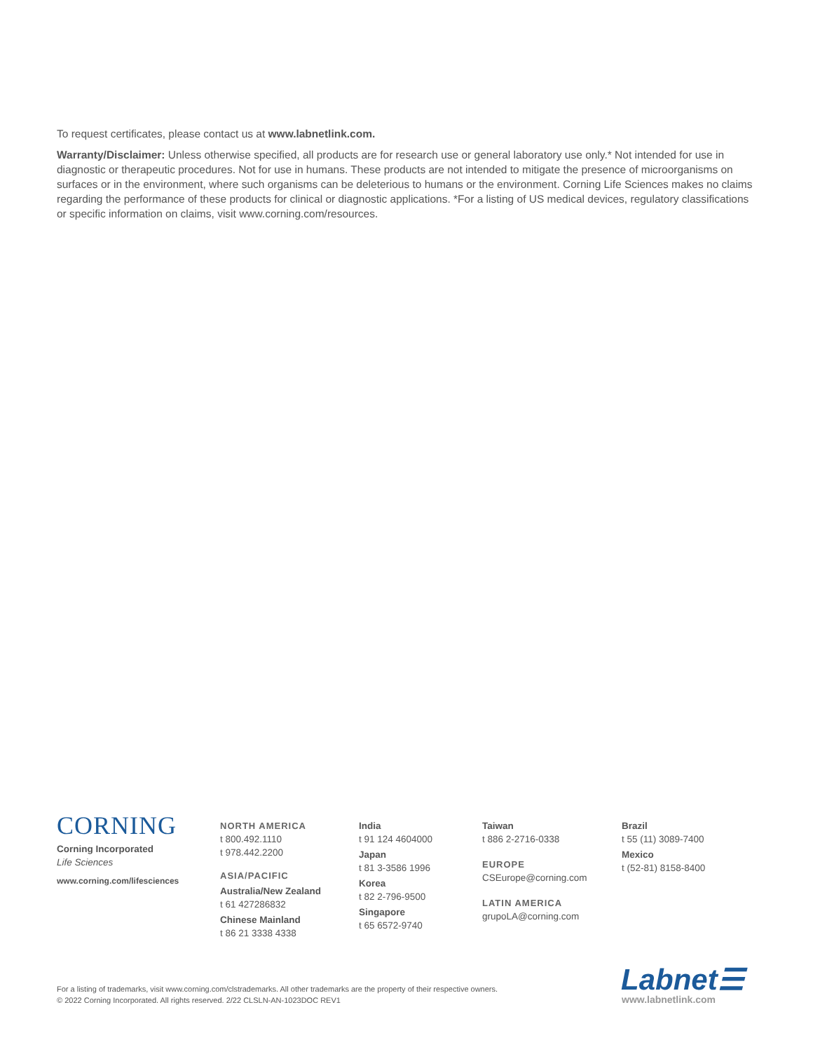To request certificates, please contact us at www.labnetlink.com.
Warranty/Disclaimer: Unless otherwise specified, all products are for research use or general laboratory use only.* Not intended for use in diagnostic or therapeutic procedures. Not for use in humans. These products are not intended to mitigate the presence of microorganisms on surfaces or in the environment, where such organisms can be deleterious to humans or the environment. Corning Life Sciences makes no claims regarding the performance of these products for clinical or diagnostic applications. *For a listing of US medical devices, regulatory classifications or specific information on claims, visit www.corning.com/resources.
CORNING
Corning Incorporated
Life Sciences
www.corning.com/lifesciences
NORTH AMERICA
t 800.492.1110
t 978.442.2200
ASIA/PACIFIC
Australia/New Zealand
t 61 427286832
Chinese Mainland
t 86 21 3338 4338
India
t 91 124 4604000
Japan
t 81 3-3586 1996
Korea
t 82 2-796-9500
Singapore
t 65 6572-9740
Taiwan
t 886 2-2716-0338
EUROPE
CSEurope@corning.com
LATIN AMERICA
grupoLA@corning.com
Brazil
t 55 (11) 3089-7400
Mexico
t (52-81) 8158-8400
For a listing of trademarks, visit www.corning.com/clstrademarks. All other trademarks are the property of their respective owners.
© 2022 Corning Incorporated. All rights reserved. 2/22 CLSLN-AN-1023DOC REV1
Labnet☰
www.labnetlink.com